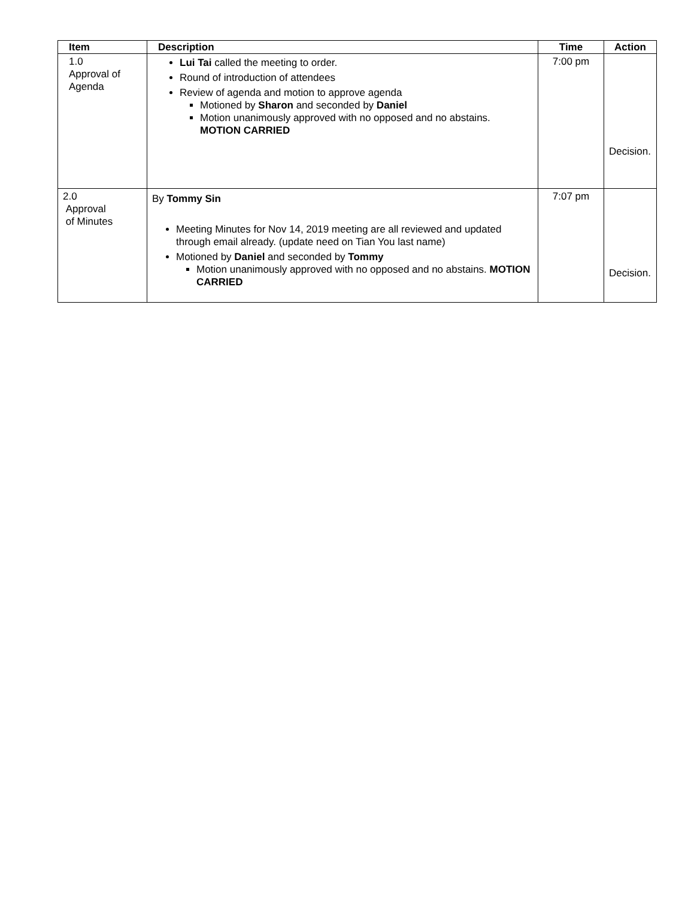| Item | Description | Time | Action |
| --- | --- | --- | --- |
| 1.0 Approval of Agenda | Lui Tai called the meeting to order. Round of introduction of attendees Review of agenda and motion to approve agenda Motioned by Sharon and seconded by Daniel Motion unanimously approved with no opposed and no abstains. MOTION CARRIED | 7:00 pm | Decision. |
| 2.0 Approval of Minutes | By Tommy Sin Meeting Minutes for Nov 14, 2019 meeting are all reviewed and updated through email already. (update need on Tian You last name) Motioned by Daniel and seconded by Tommy Motion unanimously approved with no opposed and no abstains. MOTION CARRIED | 7:07 pm | Decision. |